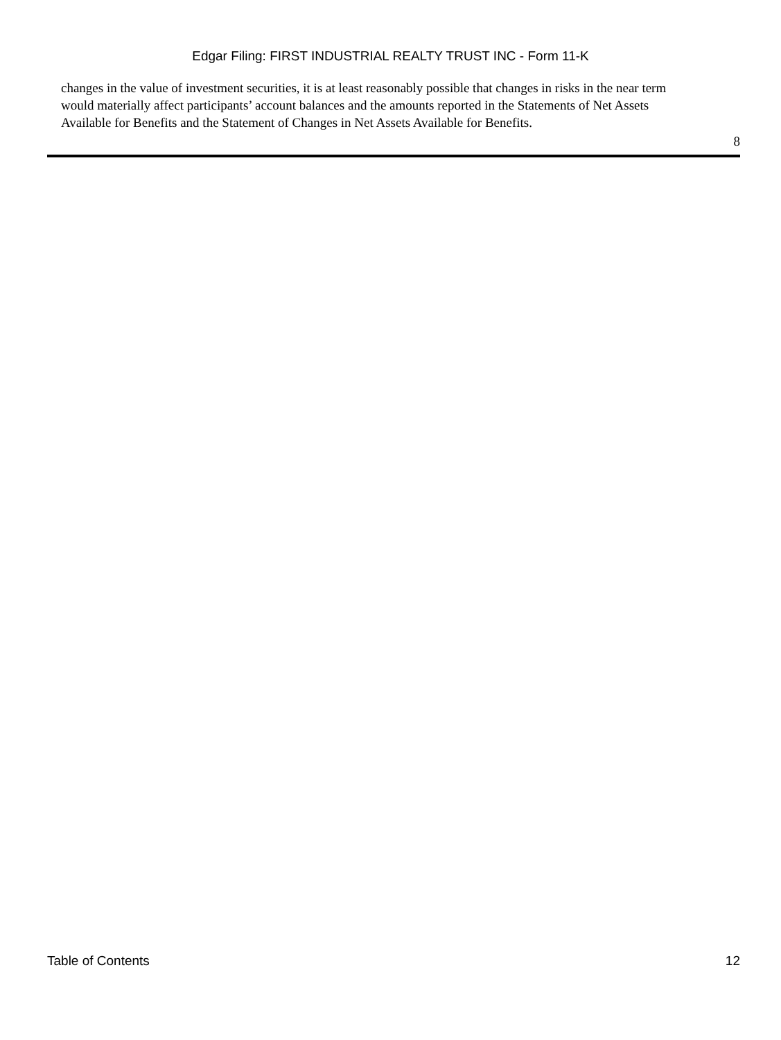Edgar Filing: FIRST INDUSTRIAL REALTY TRUST INC - Form 11-K
changes in the value of investment securities, it is at least reasonably possible that changes in risks in the near term would materially affect participants’ account balances and the amounts reported in the Statements of Net Assets Available for Benefits and the Statement of Changes in Net Assets Available for Benefits.
8
Table of Contents 12